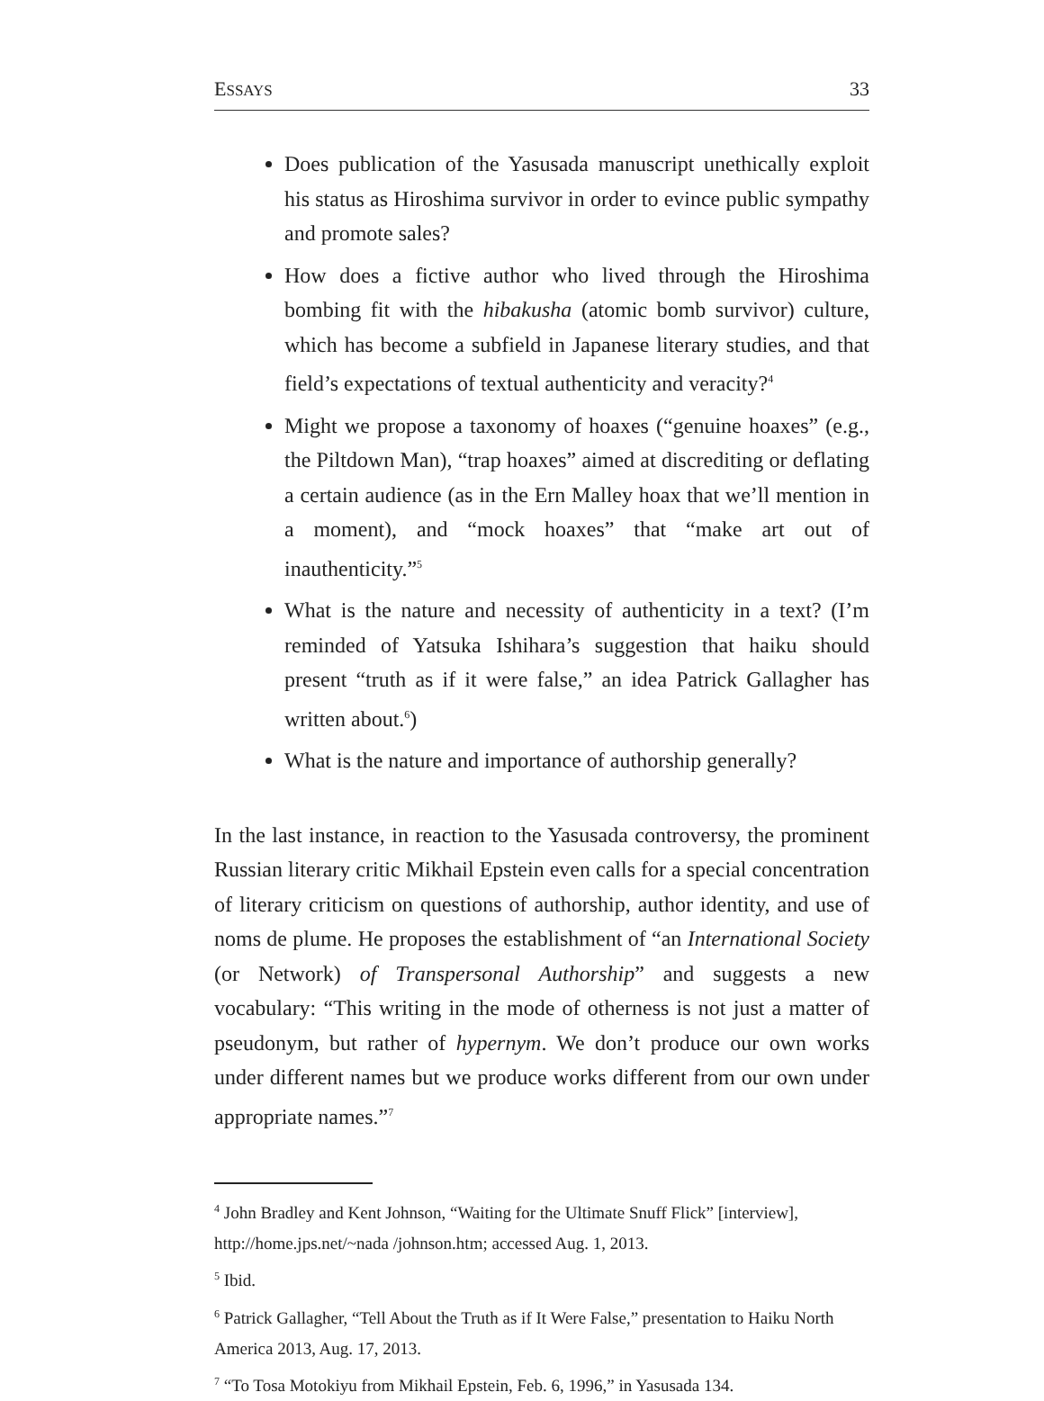ESSAYS 33
Does publication of the Yasusada manuscript unethically exploit his status as Hiroshima survivor in order to evince public sympathy and promote sales?
How does a fictive author who lived through the Hiroshima bombing fit with the hibakusha (atomic bomb survivor) culture, which has become a subfield in Japanese literary studies, and that field’s expectations of textual authenticity and veracity?<sup>4</sup>
Might we propose a taxonomy of hoaxes (“genuine hoaxes” (e.g., the Piltdown Man), “trap hoaxes” aimed at discrediting or deflating a certain audience (as in the Ern Malley hoax that we’ll mention in a moment), and “mock hoaxes” that “make art out of inauthenticity.”<sup>5</sup>
What is the nature and necessity of authenticity in a text? (I’m reminded of Yatsuka Ishihara’s suggestion that haiku should present “truth as if it were false,” an idea Patrick Gallagher has written about.<sup>6</sup>)
What is the nature and importance of authorship generally?
In the last instance, in reaction to the Yasusada controversy, the prominent Russian literary critic Mikhail Epstein even calls for a special concentration of literary criticism on questions of authorship, author identity, and use of noms de plume. He proposes the establishment of “an International Society (or Network) of Transpersonal Authorship” and suggests a new vocabulary: “This writing in the mode of otherness is not just a matter of pseudonym, but rather of hypernym. We don’t produce our own works under different names but we produce works different from our own under appropriate names.”<sup>7</sup>
<sup>4</sup> John Bradley and Kent Johnson, “Waiting for the Ultimate Snuff Flick” [interview], http://home.jps.net/~nada /johnson.htm; accessed Aug. 1, 2013.
<sup>5</sup> Ibid.
<sup>6</sup> Patrick Gallagher, “Tell About the Truth as if It Were False,” presentation to Haiku North America 2013, Aug. 17, 2013.
<sup>7</sup> “To Tosa Motokiyu from Mikhail Epstein, Feb. 6, 1996,” in Yasusada 134.